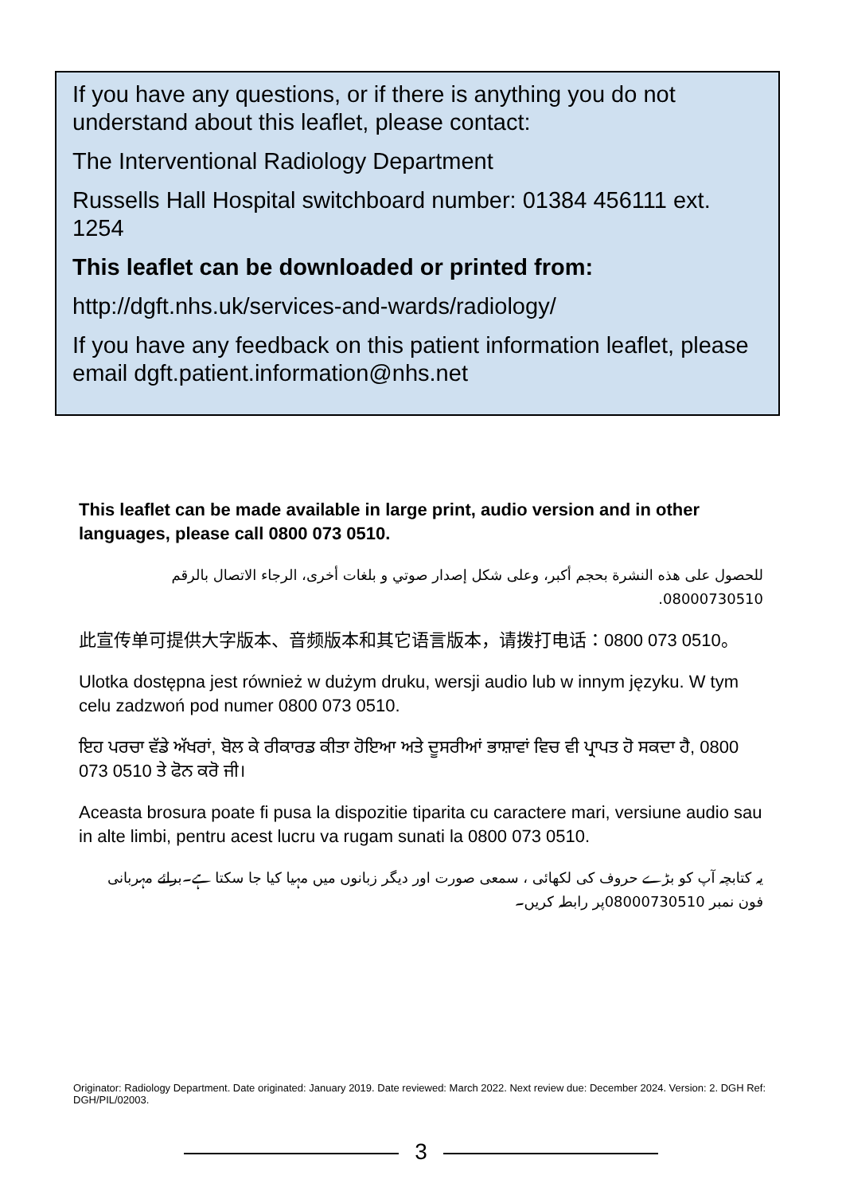If you have any questions, or if there is anything you do not understand about this leaflet, please contact:
The Interventional Radiology Department
Russells Hall Hospital switchboard number: 01384 456111 ext. 1254
This leaflet can be downloaded or printed from:
http://dgft.nhs.uk/services-and-wards/radiology/
If you have any feedback on this patient information leaflet, please email dgft.patient.information@nhs.net
This leaflet can be made available in large print, audio version and in other languages, please call 0800 073 0510.
للحصول على هذه النشرة بحجم أكبر، وعلى شكل إصدار صوتي و بلغات أخرى، الرجاء الاتصال بالرقم 08000730510.
此宣传单可提供大字版本、音频版本和其它语言版本，请拨打电话：0800 073 0510。
Ulotka dostępna jest również w dużym druku, wersji audio lub w innym języku. W tym celu zadzwoń pod numer 0800 073 0510.
ਇਹ ਪਰਚਾ ਵੱਡੇ ਅੱਖਰਾਂ, ਬੋਲ ਕੇ ਰੀਕਾਰਡ ਕੀਤਾ ਹੋਇਆ ਅਤੇ ਦੂਸਰੀਆਂ ਭਾਸ਼ਾਵਾਂ ਵਿਚ ਵੀ ਪ੍ਰਾਪਤ ਹੋ ਸਕਦਾ ਹੈ, 0800 073 0510 ਤੇ ਫੋਨ ਕਰੋ ਜੀ।
Aceasta brosura poate fi pusa la dispozitie tiparita cu caractere mari, versiune audio sau in alte limbi, pentru acest lucru va rugam sunati la 0800 073 0510.
یہ کتابچہ آپ کو بڑے حروف کی لکھائی ، سمعی صورت اور دیگر زبانوں میں مہیا کیا جا سکتا ہے۔برائے مہربانی فون نمبر 08000730510پر رابطہ کریں۔
Originator: Radiology Department. Date originated: January 2019. Date reviewed: March 2022. Next review due: December 2024. Version: 2. DGH Ref: DGH/PIL/02003.
3